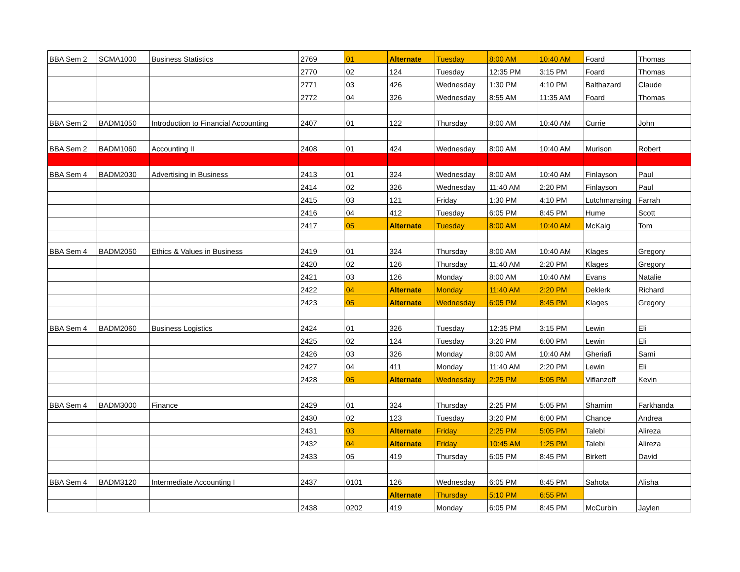| BBA Sem 2 | SCMA1000 | Business Statistics | 2769 | 01 | Alternate | Tuesday | 8:00 AM | 10:40 AM | Foard | Thomas |
| | | | 2770 | 02 | 124 | Tuesday | 12:35 PM | 3:15 PM | Foard | Thomas |
| | | | 2771 | 03 | 426 | Wednesday | 1:30 PM | 4:10 PM | Balthazard | Claude |
| | | | 2772 | 04 | 326 | Wednesday | 8:55 AM | 11:35 AM | Foard | Thomas |
| BBA Sem 2 | BADM1050 | Introduction to Financial Accounting | 2407 | 01 | 122 | Thursday | 8:00 AM | 10:40 AM | Currie | John |
| BBA Sem 2 | BADM1060 | Accounting II | 2408 | 01 | 424 | Wednesday | 8:00 AM | 10:40 AM | Murison | Robert |
| BBA Sem 4 | BADM2030 | Advertising in Business | 2413 | 01 | 324 | Wednesday | 8:00 AM | 10:40 AM | Finlayson | Paul |
| | | | 2414 | 02 | 326 | Wednesday | 11:40 AM | 2:20 PM | Finlayson | Paul |
| | | | 2415 | 03 | 121 | Friday | 1:30 PM | 4:10 PM | Lutchmansing | Farrah |
| | | | 2416 | 04 | 412 | Tuesday | 6:05 PM | 8:45 PM | Hume | Scott |
| | | | 2417 | 05 | Alternate | Tuesday | 8:00 AM | 10:40 AM | McKaig | Tom |
| BBA Sem 4 | BADM2050 | Ethics & Values in Business | 2419 | 01 | 324 | Thursday | 8:00 AM | 10:40 AM | Klages | Gregory |
| | | | 2420 | 02 | 126 | Thursday | 11:40 AM | 2:20 PM | Klages | Gregory |
| | | | 2421 | 03 | 126 | Monday | 8:00 AM | 10:40 AM | Evans | Natalie |
| | | | 2422 | 04 | Alternate | Monday | 11:40 AM | 2:20 PM | Deklerk | Richard |
| | | | 2423 | 05 | Alternate | Wednesday | 6:05 PM | 8:45 PM | Klages | Gregory |
| BBA Sem 4 | BADM2060 | Business Logistics | 2424 | 01 | 326 | Tuesday | 12:35 PM | 3:15 PM | Lewin | Eli |
| | | | 2425 | 02 | 124 | Tuesday | 3:20 PM | 6:00 PM | Lewin | Eli |
| | | | 2426 | 03 | 326 | Monday | 8:00 AM | 10:40 AM | Gheriafi | Sami |
| | | | 2427 | 04 | 411 | Monday | 11:40 AM | 2:20 PM | Lewin | Eli |
| | | | 2428 | 05 | Alternate | Wednesday | 2:25 PM | 5:05 PM | Viflanzoff | Kevin |
| BBA Sem 4 | BADM3000 | Finance | 2429 | 01 | 324 | Thursday | 2:25 PM | 5:05 PM | Shamim | Farkhanda |
| | | | 2430 | 02 | 123 | Tuesday | 3:20 PM | 6:00 PM | Chance | Andrea |
| | | | 2431 | 03 | Alternate | Friday | 2:25 PM | 5:05 PM | Talebi | Alireza |
| | | | 2432 | 04 | Alternate | Friday | 10:45 AM | 1:25 PM | Talebi | Alireza |
| | | | 2433 | 05 | 419 | Thursday | 6:05 PM | 8:45 PM | Birkett | David |
| BBA Sem 4 | BADM3120 | Intermediate Accounting I | 2437 | 0101 | 126 | Wednesday | 6:05 PM | 8:45 PM | Sahota | Alisha |
| | | | | | Alternate | Thursday | 5:10 PM | 6:55 PM | | |
| | | | 2438 | 0202 | 419 | Monday | 6:05 PM | 8:45 PM | McCurbin | Jaylen |